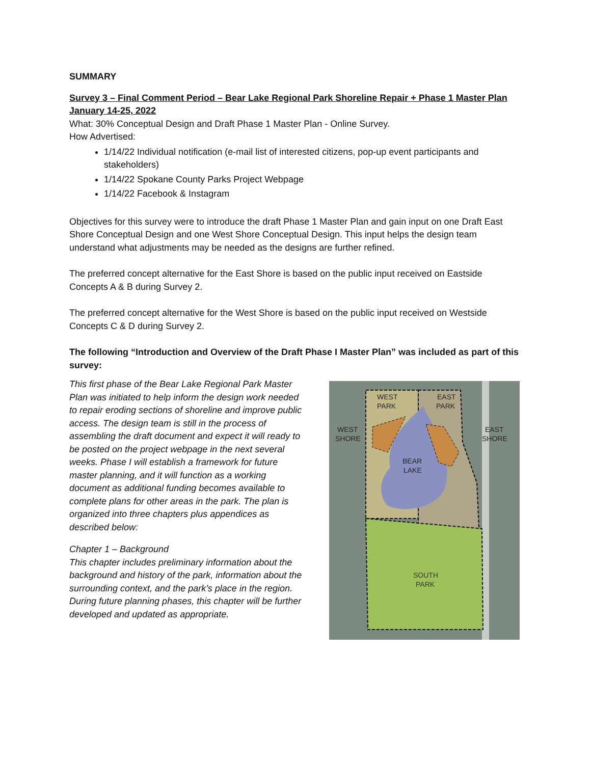SUMMARY
Survey 3 – Final Comment Period – Bear Lake Regional Park Shoreline Repair + Phase 1 Master Plan January 14-25, 2022
What: 30% Conceptual Design and Draft Phase 1 Master Plan - Online Survey.
How Advertised:
1/14/22 Individual notification (e-mail list of interested citizens, pop-up event participants and stakeholders)
1/14/22 Spokane County Parks Project Webpage
1/14/22 Facebook & Instagram
Objectives for this survey were to introduce the draft Phase 1 Master Plan and gain input on one Draft East Shore Conceptual Design and one West Shore Conceptual Design. This input helps the design team understand what adjustments may be needed as the designs are further refined.
The preferred concept alternative for the East Shore is based on the public input received on Eastside Concepts A & B during Survey 2.
The preferred concept alternative for the West Shore is based on the public input received on Westside Concepts C & D during Survey 2.
The following “Introduction and Overview of the Draft Phase I Master Plan” was included as part of this survey:
This first phase of the Bear Lake Regional Park Master Plan was initiated to help inform the design work needed to repair eroding sections of shoreline and improve public access. The design team is still in the process of assembling the draft document and expect it will ready to be posted on the project webpage in the next several weeks. Phase I will establish a framework for future master planning, and it will function as a working document as additional funding becomes available to complete plans for other areas in the park. The plan is organized into three chapters plus appendices as described below:
Chapter 1 – Background
This chapter includes preliminary information about the background and history of the park, information about the surrounding context, and the park’s place in the region. During future planning phases, this chapter will be further developed and updated as appropriate.
WEST
PARK
EAST
PARK
WEST
SHORE
EAST
SHORE
BEAR
LAKE
SOUTH
PARK